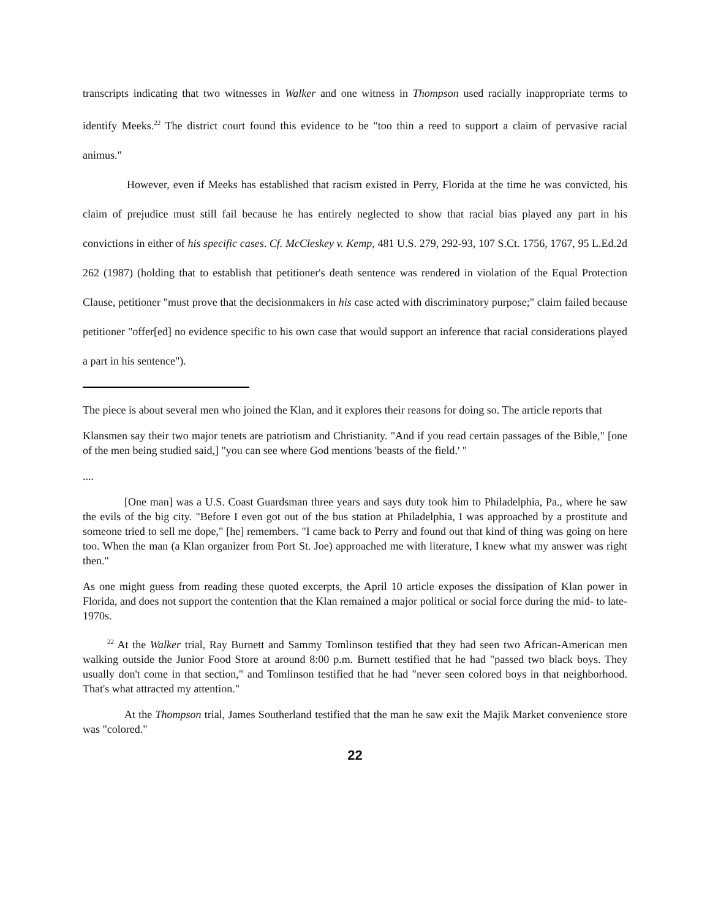transcripts indicating that two witnesses in Walker and one witness in Thompson used racially inappropriate terms to identify Meeks.<sup>22</sup> The district court found this evidence to be "too thin a reed to support a claim of pervasive racial animus."
However, even if Meeks has established that racism existed in Perry, Florida at the time he was convicted, his claim of prejudice must still fail because he has entirely neglected to show that racial bias played any part in his convictions in either of his specific cases. Cf. McCleskey v. Kemp, 481 U.S. 279, 292-93, 107 S.Ct. 1756, 1767, 95 L.Ed.2d 262 (1987) (holding that to establish that petitioner's death sentence was rendered in violation of the Equal Protection Clause, petitioner "must prove that the decisionmakers in his case acted with discriminatory purpose;" claim failed because petitioner "offer[ed] no evidence specific to his own case that would support an inference that racial considerations played a part in his sentence").
The piece is about several men who joined the Klan, and it explores their reasons for doing so. The article reports that
Klansmen say their two major tenets are patriotism and Christianity. "And if you read certain passages of the Bible," [one of the men being studied said,] "you can see where God mentions 'beasts of the field.' "
....
[One man] was a U.S. Coast Guardsman three years and says duty took him to Philadelphia, Pa., where he saw the evils of the big city. "Before I even got out of the bus station at Philadelphia, I was approached by a prostitute and someone tried to sell me dope," [he] remembers. "I came back to Perry and found out that kind of thing was going on here too. When the man (a Klan organizer from Port St. Joe) approached me with literature, I knew what my answer was right then."
As one might guess from reading these quoted excerpts, the April 10 article exposes the dissipation of Klan power in Florida, and does not support the contention that the Klan remained a major political or social force during the mid- to late-1970s.
<sup>22</sup> At the Walker trial, Ray Burnett and Sammy Tomlinson testified that they had seen two African-American men walking outside the Junior Food Store at around 8:00 p.m. Burnett testified that he had "passed two black boys. They usually don't come in that section," and Tomlinson testified that he had "never seen colored boys in that neighborhood. That's what attracted my attention."
At the Thompson trial, James Southerland testified that the man he saw exit the Majik Market convenience store was "colored."
22